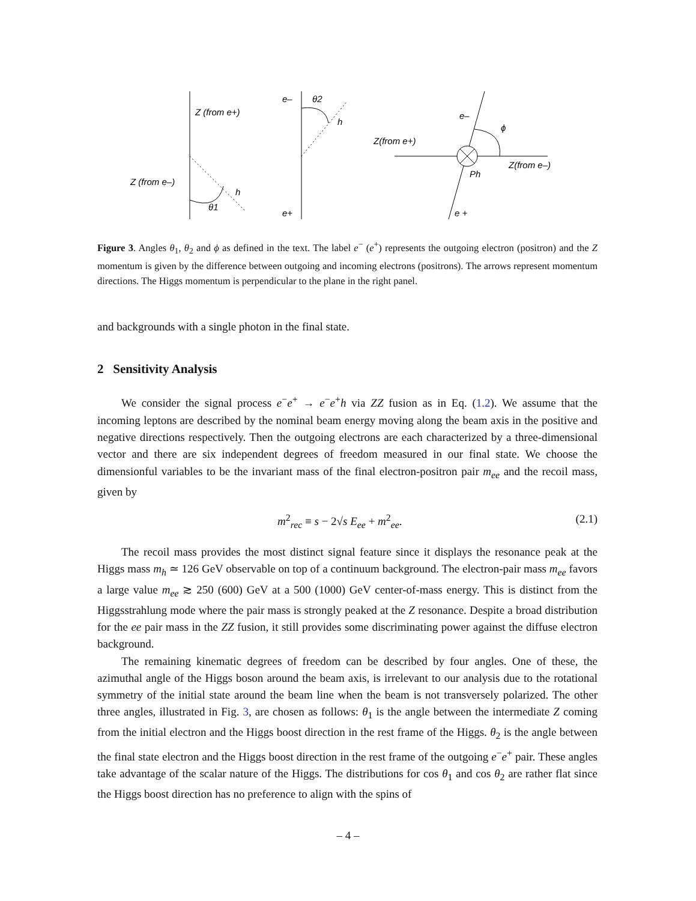Z (from e+)
Z (from e–)
h
θ1
e–
θ2
h
e+
e–
ϕ
Z(from e+)
Ph
Z(from e–)
e +
Figure 3. Angles θ<sub>1</sub>, θ<sub>2</sub> and ϕ as defined in the text. The label e<sup>−</sup> (e<sup>+</sup>) represents the outgoing electron (positron) and the Z momentum is given by the difference between outgoing and incoming electrons (positrons). The arrows represent momentum directions. The Higgs momentum is perpendicular to the plane in the right panel.
and backgrounds with a single photon in the final state.
2 Sensitivity Analysis
We consider the signal process e<sup>−</sup>e<sup>+</sup> → e<sup>−</sup>e<sup>+</sup>h via ZZ fusion as in Eq. (1.2). We assume that the incoming leptons are described by the nominal beam energy moving along the beam axis in the positive and negative directions respectively. Then the outgoing electrons are each characterized by a three-dimensional vector and there are six independent degrees of freedom measured in our final state. We choose the dimensionful variables to be the invariant mass of the final electron-positron pair m<sub>ee</sub> and the recoil mass, given by
m<sup>2</sup><sub>rec</sub> ≡ s − 2√s E<sub>ee</sub> + m<sup>2</sup><sub>ee</sub>. (2.1)
The recoil mass provides the most distinct signal feature since it displays the resonance peak at the Higgs mass m<sub>h</sub> ≃ 126 GeV observable on top of a continuum background. The electron-pair mass m<sub>ee</sub> favors a large value m<sub>ee</sub> ≳ 250 (600) GeV at a 500 (1000) GeV center-of-mass energy. This is distinct from the Higgsstrahlung mode where the pair mass is strongly peaked at the Z resonance. Despite a broad distribution for the ee pair mass in the ZZ fusion, it still provides some discriminating power against the diffuse electron background.
The remaining kinematic degrees of freedom can be described by four angles. One of these, the azimuthal angle of the Higgs boson around the beam axis, is irrelevant to our analysis due to the rotational symmetry of the initial state around the beam line when the beam is not transversely polarized. The other three angles, illustrated in Fig. 3, are chosen as follows: θ<sub>1</sub> is the angle between the intermediate Z coming from the initial electron and the Higgs boost direction in the rest frame of the Higgs. θ<sub>2</sub> is the angle between the final state electron and the Higgs boost direction in the rest frame of the outgoing e<sup>−</sup>e<sup>+</sup> pair. These angles take advantage of the scalar nature of the Higgs. The distributions for cos θ<sub>1</sub> and cos θ<sub>2</sub> are rather flat since the Higgs boost direction has no preference to align with the spins of
– 4 –